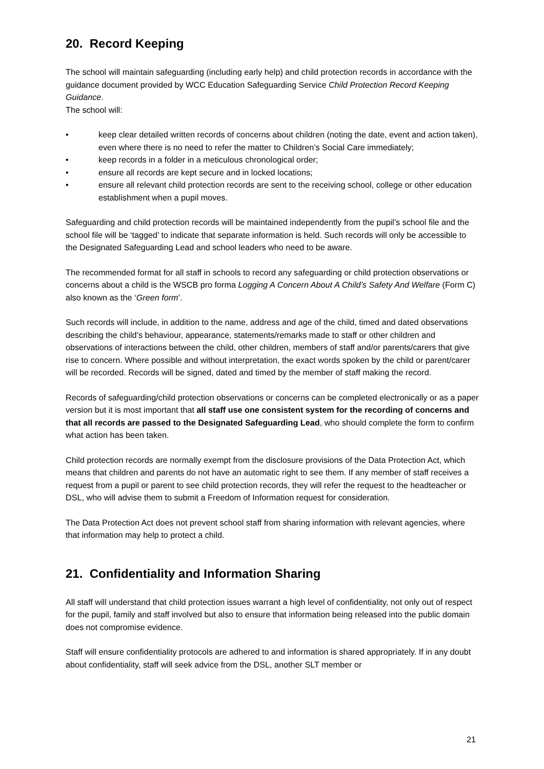20. Record Keeping
The school will maintain safeguarding (including early help) and child protection records in accordance with the guidance document provided by WCC Education Safeguarding Service Child Protection Record Keeping Guidance.
The school will:
• keep clear detailed written records of concerns about children (noting the date, event and action taken), even where there is no need to refer the matter to Children’s Social Care immediately;
• keep records in a folder in a meticulous chronological order;
• ensure all records are kept secure and in locked locations;
• ensure all relevant child protection records are sent to the receiving school, college or other education establishment when a pupil moves.
Safeguarding and child protection records will be maintained independently from the pupil’s school file and the school file will be ‘tagged’ to indicate that separate information is held. Such records will only be accessible to the Designated Safeguarding Lead and school leaders who need to be aware.
The recommended format for all staff in schools to record any safeguarding or child protection observations or concerns about a child is the WSCB pro forma Logging A Concern About A Child’s Safety And Welfare (Form C) also known as the ‘Green form’.
Such records will include, in addition to the name, address and age of the child, timed and dated observations describing the child’s behaviour, appearance, statements/remarks made to staff or other children and observations of interactions between the child, other children, members of staff and/or parents/carers that give rise to concern. Where possible and without interpretation, the exact words spoken by the child or parent/carer will be recorded. Records will be signed, dated and timed by the member of staff making the record.
Records of safeguarding/child protection observations or concerns can be completed electronically or as a paper version but it is most important that all staff use one consistent system for the recording of concerns and that all records are passed to the Designated Safeguarding Lead, who should complete the form to confirm what action has been taken.
Child protection records are normally exempt from the disclosure provisions of the Data Protection Act, which means that children and parents do not have an automatic right to see them. If any member of staff receives a request from a pupil or parent to see child protection records, they will refer the request to the headteacher or DSL, who will advise them to submit a Freedom of Information request for consideration.
The Data Protection Act does not prevent school staff from sharing information with relevant agencies, where that information may help to protect a child.
21. Confidentiality and Information Sharing
All staff will understand that child protection issues warrant a high level of confidentiality, not only out of respect for the pupil, family and staff involved but also to ensure that information being released into the public domain does not compromise evidence.
Staff will ensure confidentiality protocols are adhered to and information is shared appropriately. If in any doubt about confidentiality, staff will seek advice from the DSL, another SLT member or
21